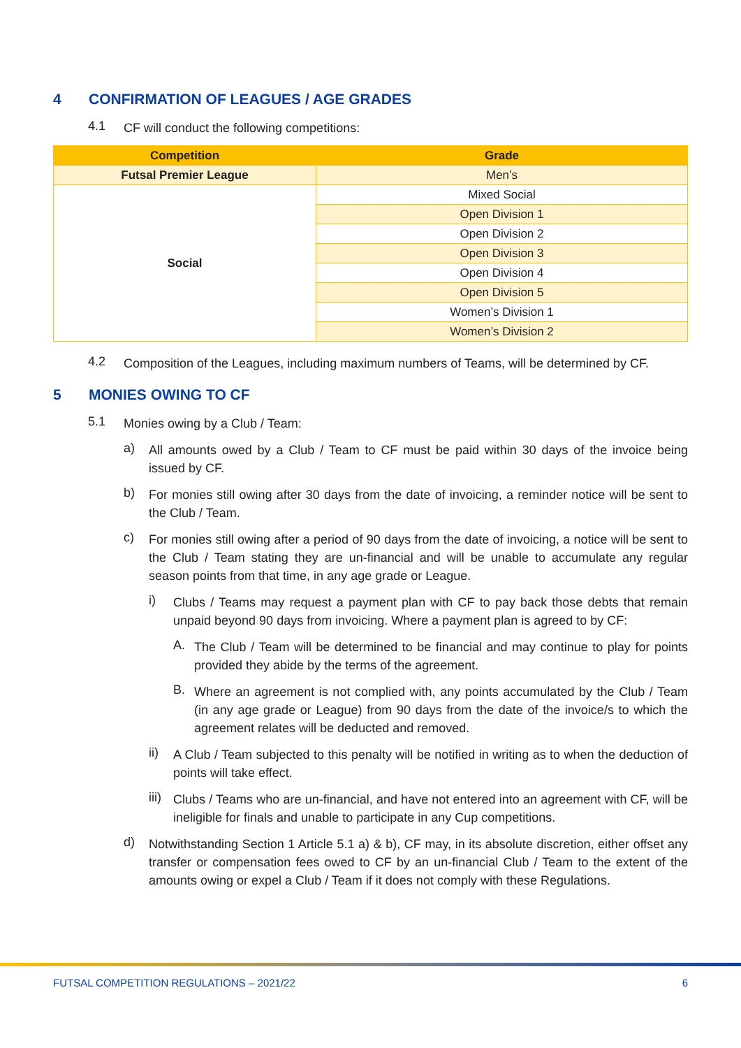4 CONFIRMATION OF LEAGUES / AGE GRADES
4.1
CF will conduct the following competitions:
| Competition | Grade |
| --- | --- |
| Futsal Premier League | Men’s |
| Social | Mixed Social |
| | Open Division 1 |
| | Open Division 2 |
| | Open Division 3 |
| | Open Division 4 |
| | Open Division 5 |
| | Women’s Division 1 |
| | Women’s Division 2 |
4.2
Composition of the Leagues, including maximum numbers of Teams, will be determined by CF.
5 MONIES OWING TO CF
5.1
Monies owing by a Club / Team:
a)
All amounts owed by a Club / Team to CF must be paid within 30 days of the invoice being issued by CF.
b)
For monies still owing after 30 days from the date of invoicing, a reminder notice will be sent to the Club / Team.
c)
For monies still owing after a period of 90 days from the date of invoicing, a notice will be sent to the Club / Team stating they are un-financial and will be unable to accumulate any regular season points from that time, in any age grade or League.
i)
Clubs / Teams may request a payment plan with CF to pay back those debts that remain unpaid beyond 90 days from invoicing. Where a payment plan is agreed to by CF:
A.
The Club / Team will be determined to be financial and may continue to play for points provided they abide by the terms of the agreement.
B.
Where an agreement is not complied with, any points accumulated by the Club / Team (in any age grade or League) from 90 days from the date of the invoice/s to which the agreement relates will be deducted and removed.
ii)
A Club / Team subjected to this penalty will be notified in writing as to when the deduction of points will take effect.
iii)
Clubs / Teams who are un-financial, and have not entered into an agreement with CF, will be ineligible for finals and unable to participate in any Cup competitions.
d)
Notwithstanding Section 1 Article 5.1 a) & b), CF may, in its absolute discretion, either offset any transfer or compensation fees owed to CF by an un-financial Club / Team to the extent of the amounts owing or expel a Club / Team if it does not comply with these Regulations.
FUTSAL COMPETITION REGULATIONS – 2021/22 6